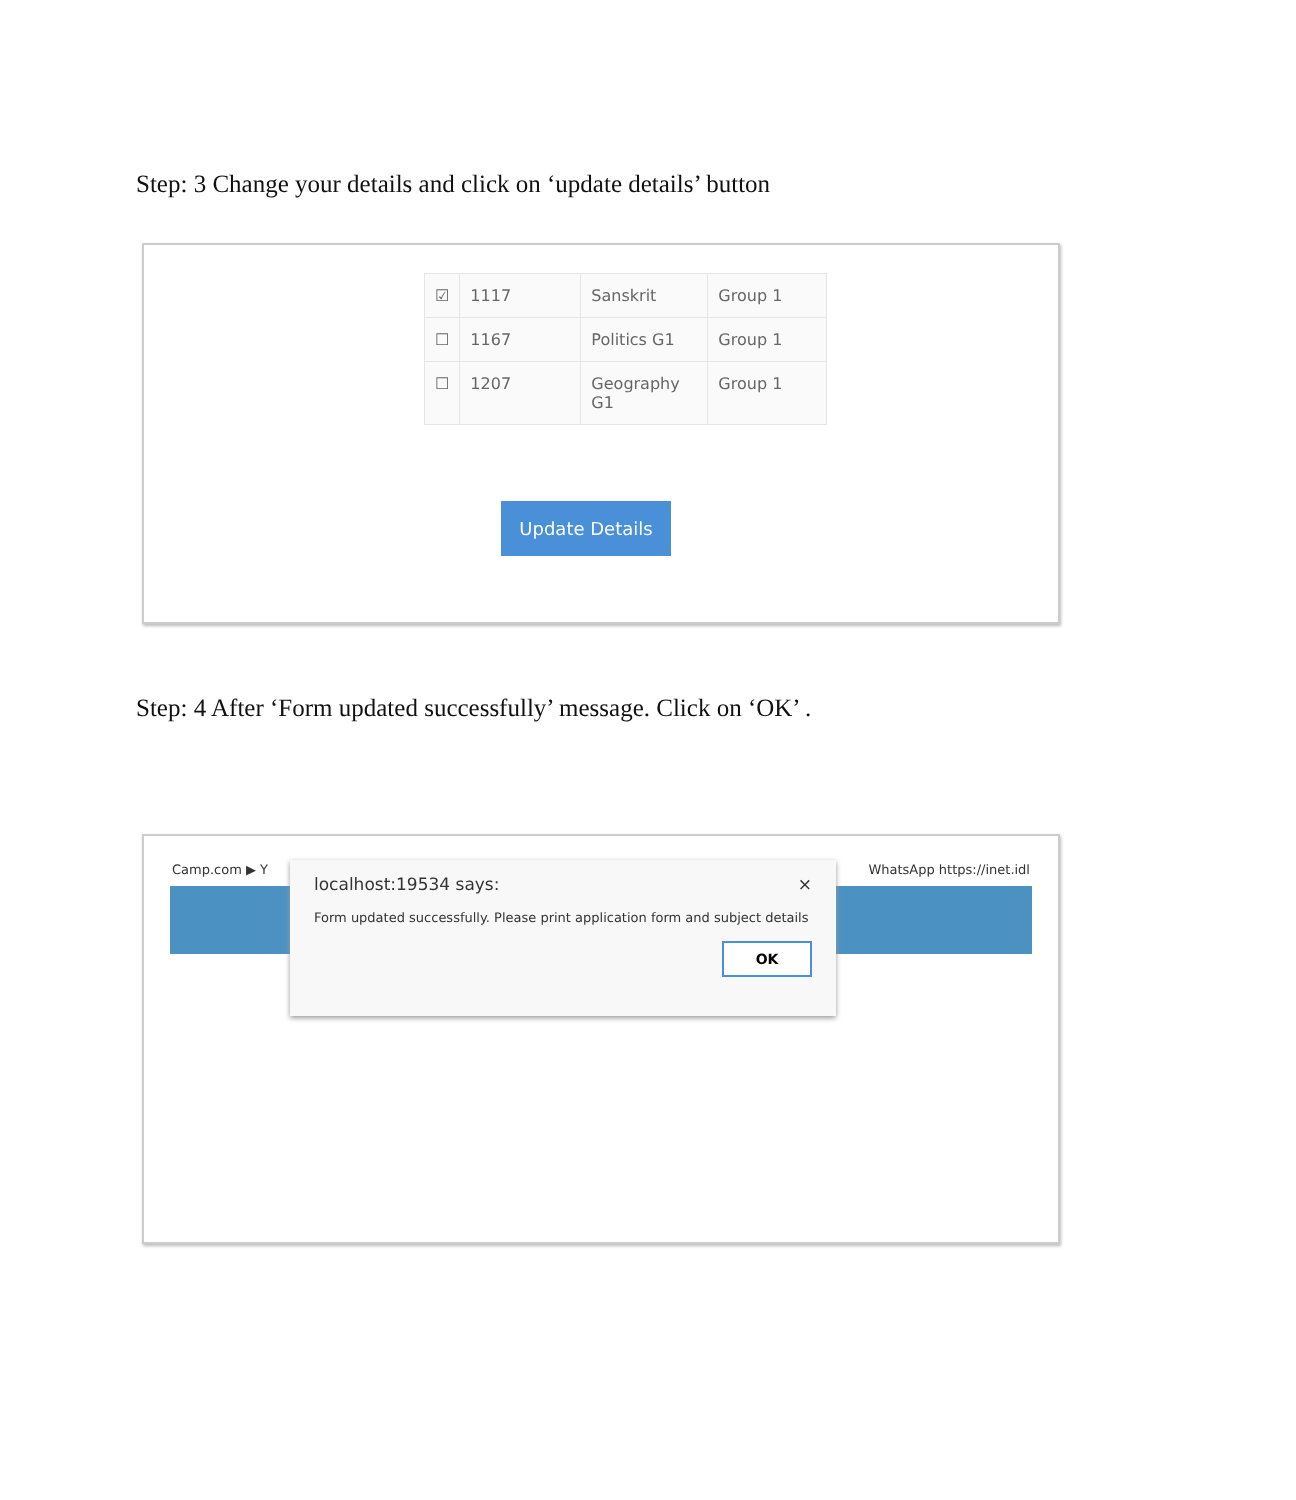Step: 3 Change your details and click on ‘update details’ button
| ☑ | 1117 | Sanskrit | Group 1 |
| ☐ | 1167 | Politics G1 | Group 1 |
| ☐ | 1207 | Geography G1 | Group 1 |
Update Details
Step: 4 After ‘Form updated successfully’ message. Click on ‘OK’ .
Camp.com ▶ Y WhatsApp https://inet.idl
localhost:19534 says: ×
Form updated successfully. Please print application form and subject details
OK